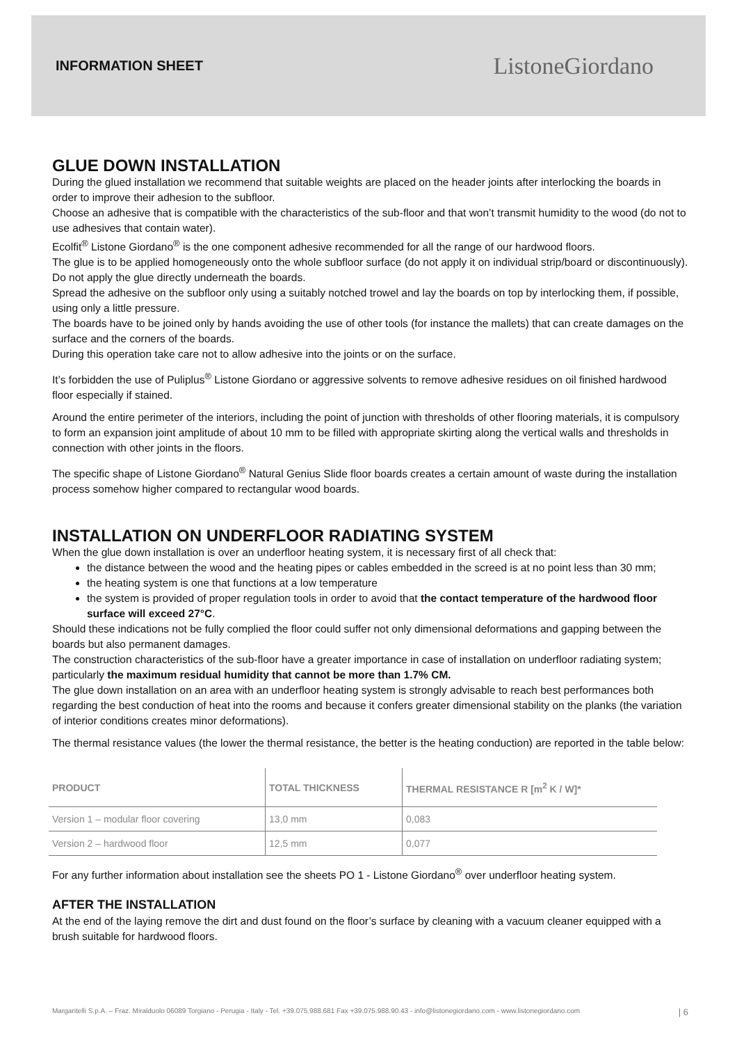INFORMATION SHEET ListoneGiordano
GLUE DOWN INSTALLATION
During the glued installation we recommend that suitable weights are placed on the header joints after interlocking the boards in order to improve their adhesion to the subfloor.
Choose an adhesive that is compatible with the characteristics of the sub-floor and that won’t transmit humidity to the wood (do not to use adhesives that contain water).
Ecolfit<sup>®</sup> Listone Giordano<sup>®</sup> is the one component adhesive recommended for all the range of our hardwood floors.
The glue is to be applied homogeneously onto the whole subfloor surface (do not apply it on individual strip/board or discontinuously). Do not apply the glue directly underneath the boards.
Spread the adhesive on the subfloor only using a suitably notched trowel and lay the boards on top by interlocking them, if possible, using only a little pressure.
The boards have to be joined only by hands avoiding the use of other tools (for instance the mallets) that can create damages on the surface and the corners of the boards.
During this operation take care not to allow adhesive into the joints or on the surface.
It’s forbidden the use of Puliplus<sup>®</sup> Listone Giordano or aggressive solvents to remove adhesive residues on oil finished hardwood floor especially if stained.
Around the entire perimeter of the interiors, including the point of junction with thresholds of other flooring materials, it is compulsory to form an expansion joint amplitude of about 10 mm to be filled with appropriate skirting along the vertical walls and thresholds in connection with other joints in the floors.
The specific shape of Listone Giordano<sup>®</sup> Natural Genius Slide floor boards creates a certain amount of waste during the installation process somehow higher compared to rectangular wood boards.
INSTALLATION ON UNDERFLOOR RADIATING SYSTEM
When the glue down installation is over an underfloor heating system, it is necessary first of all check that:
the distance between the wood and the heating pipes or cables embedded in the screed is at no point less than 30 mm;
the heating system is one that functions at a low temperature
the system is provided of proper regulation tools in order to avoid that the contact temperature of the hardwood floor surface will exceed 27°C.
Should these indications not be fully complied the floor could suffer not only dimensional deformations and gapping between the boards but also permanent damages.
The construction characteristics of the sub-floor have a greater importance in case of installation on underfloor radiating system; particularly the maximum residual humidity that cannot be more than 1.7% CM.
The glue down installation on an area with an underfloor heating system is strongly advisable to reach best performances both regarding the best conduction of heat into the rooms and because it confers greater dimensional stability on the planks (the variation of interior conditions creates minor deformations).
The thermal resistance values (the lower the thermal resistance, the better is the heating conduction) are reported in the table below:
| PRODUCT | TOTAL THICKNESS | THERMAL RESISTANCE R [m<sup>2</sup> K / W]* |
| --- | --- | --- |
| Version 1 – modular floor covering | 13,0 mm | 0,083 |
| Version 2 – hardwood floor | 12,5 mm | 0,077 |
For any further information about installation see the sheets PO 1 - Listone Giordano<sup>®</sup> over underfloor heating system.
AFTER THE INSTALLATION
At the end of the laying remove the dirt and dust found on the floor’s surface by cleaning with a vacuum cleaner equipped with a brush suitable for hardwood floors.
Margaritelli S.p.A. – Fraz. Miralduolo 06089 Torgiano - Perugia - Italy - Tel. +39.075.988.681 Fax +39.075.988.90.43 - info@listonegiordano.com - www.listonegiordano.com | 6